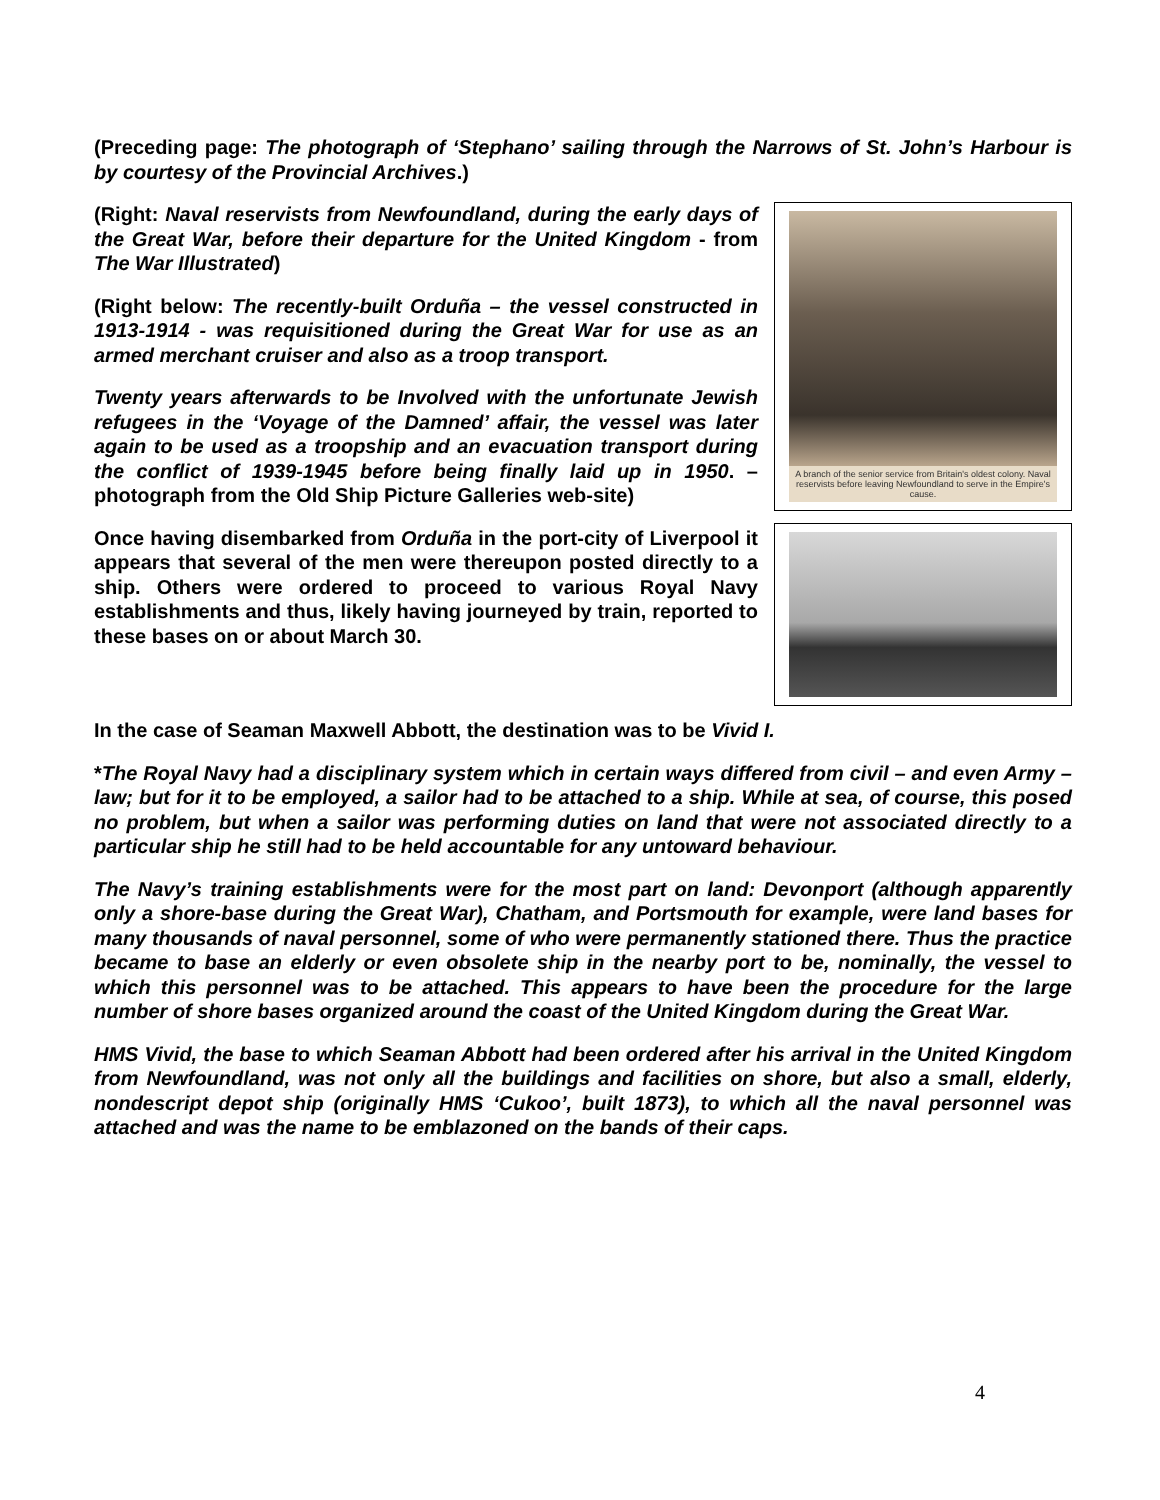(Preceding page: The photograph of ‘Stephano’ sailing through the Narrows of St. John’s Harbour is by courtesy of the Provincial Archives.)
(Right: Naval reservists from Newfoundland, during the early days of the Great War, before their departure for the United Kingdom - from The War Illustrated)
(Right below: The recently-built Orduña – the vessel constructed in 1913-1914 - was requisitioned during the Great War for use as an armed merchant cruiser and also as a troop transport.
Twenty years afterwards to be Involved with the unfortunate Jewish refugees in the ‘Voyage of the Damned’ affair, the vessel was later again to be used as a troopship and an evacuation transport during the conflict of 1939-1945 before being finally laid up in 1950. – photograph from the Old Ship Picture Galleries web-site)
Once having disembarked from Orduña in the port-city of Liverpool it appears that several of the men were thereupon posted directly to a ship. Others were ordered to proceed to various Royal Navy establishments and thus, likely having journeyed by train, reported to these bases on or about March 30.
A branch of the senior service from Britain's oldest colony. Naval reservists before leaving Newfoundland to serve in the Empire's cause.
In the case of Seaman Maxwell Abbott, the destination was to be Vivid I.
*The Royal Navy had a disciplinary system which in certain ways differed from civil – and even Army – law; but for it to be employed, a sailor had to be attached to a ship. While at sea, of course, this posed no problem, but when a sailor was performing duties on land that were not associated directly to a particular ship he still had to be held accountable for any untoward behaviour.
The Navy’s training establishments were for the most part on land: Devonport (although apparently only a shore-base during the Great War), Chatham, and Portsmouth for example, were land bases for many thousands of naval personnel, some of who were permanently stationed there. Thus the practice became to base an elderly or even obsolete ship in the nearby port to be, nominally, the vessel to which this personnel was to be attached. This appears to have been the procedure for the large number of shore bases organized around the coast of the United Kingdom during the Great War.
HMS Vivid, the base to which Seaman Abbott had been ordered after his arrival in the United Kingdom from Newfoundland, was not only all the buildings and facilities on shore, but also a small, elderly, nondescript depot ship (originally HMS ‘Cukoo’, built 1873), to which all the naval personnel was attached and was the name to be emblazoned on the bands of their caps.
4